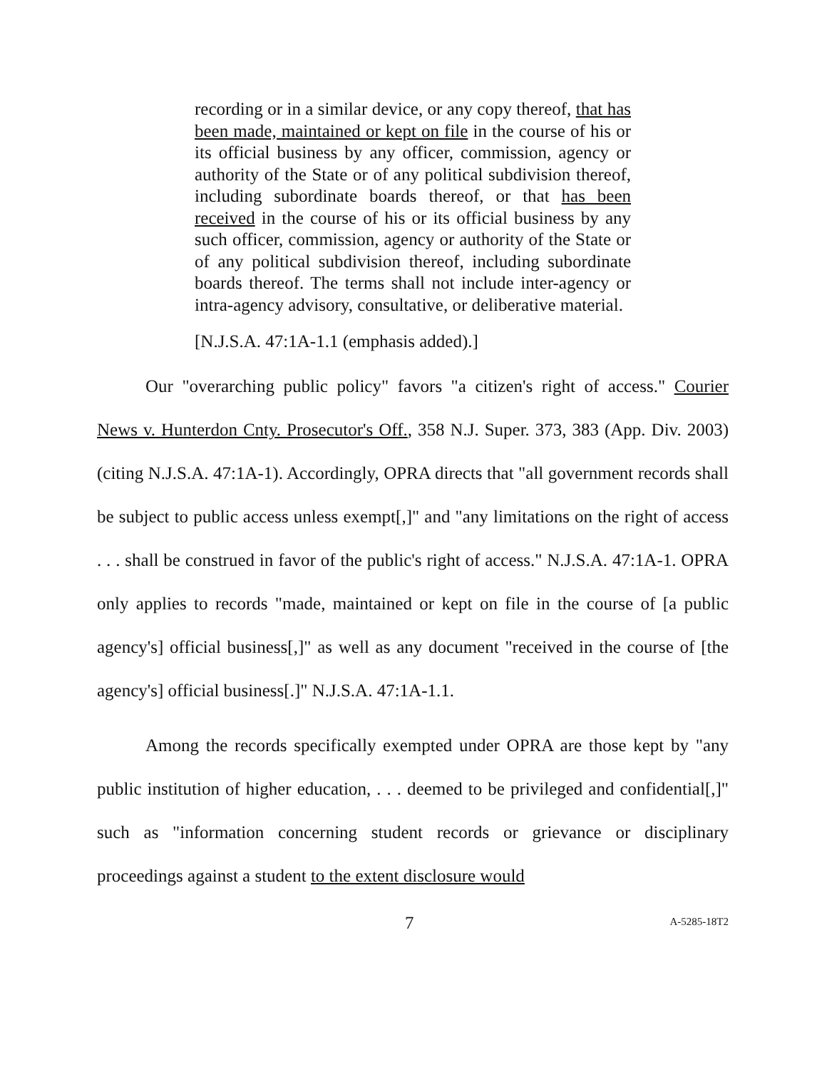recording or in a similar device, or any copy thereof, that has been made, maintained or kept on file in the course of his or its official business by any officer, commission, agency or authority of the State or of any political subdivision thereof, including subordinate boards thereof, or that has been received in the course of his or its official business by any such officer, commission, agency or authority of the State or of any political subdivision thereof, including subordinate boards thereof. The terms shall not include inter-agency or intra-agency advisory, consultative, or deliberative material.
[N.J.S.A. 47:1A-1.1 (emphasis added).]
Our "overarching public policy" favors "a citizen's right of access." Courier News v. Hunterdon Cnty. Prosecutor's Off., 358 N.J. Super. 373, 383 (App. Div. 2003) (citing N.J.S.A. 47:1A-1). Accordingly, OPRA directs that "all government records shall be subject to public access unless exempt[,]" and "any limitations on the right of access . . . shall be construed in favor of the public's right of access." N.J.S.A. 47:1A-1. OPRA only applies to records "made, maintained or kept on file in the course of [a public agency's] official business[,]" as well as any document "received in the course of [the agency's] official business[.]" N.J.S.A. 47:1A-1.1.
Among the records specifically exempted under OPRA are those kept by "any public institution of higher education, . . . deemed to be privileged and confidential[,]" such as "information concerning student records or grievance or disciplinary proceedings against a student to the extent disclosure would
7 A-5285-18T2